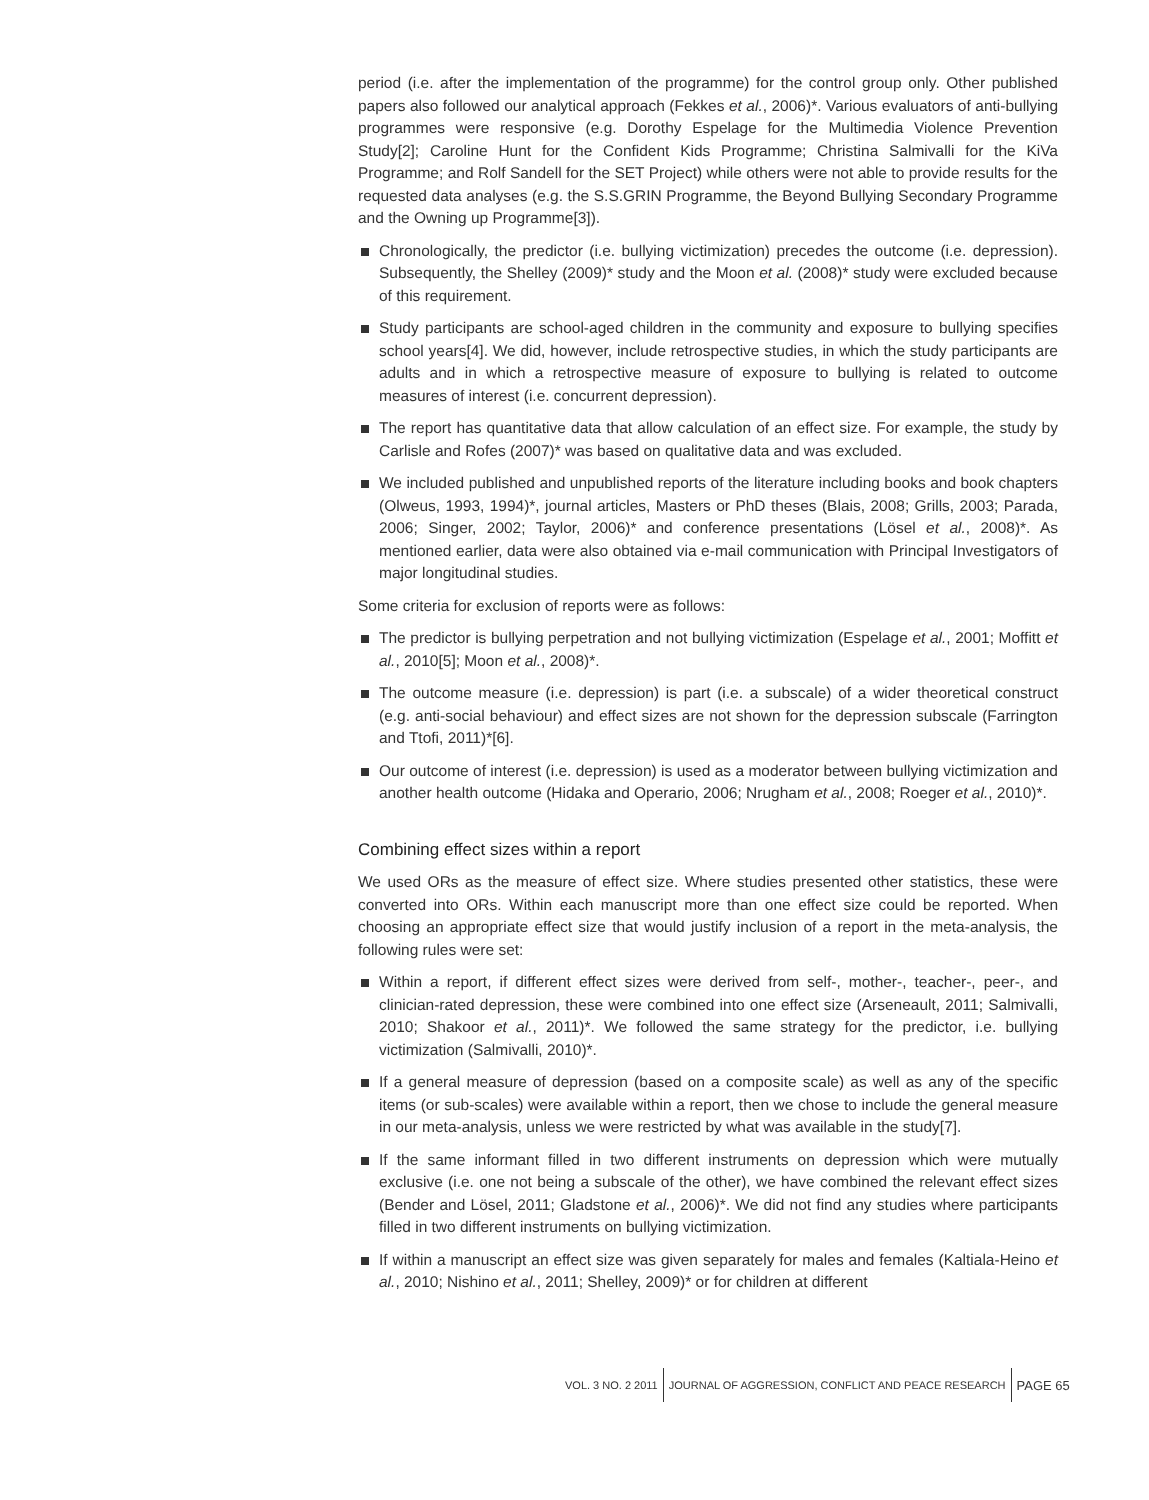period (i.e. after the implementation of the programme) for the control group only. Other published papers also followed our analytical approach (Fekkes et al., 2006)*. Various evaluators of anti-bullying programmes were responsive (e.g. Dorothy Espelage for the Multimedia Violence Prevention Study[2]; Caroline Hunt for the Confident Kids Programme; Christina Salmivalli for the KiVa Programme; and Rolf Sandell for the SET Project) while others were not able to provide results for the requested data analyses (e.g. the S.S.GRIN Programme, the Beyond Bullying Secondary Programme and the Owning up Programme[3]).
Chronologically, the predictor (i.e. bullying victimization) precedes the outcome (i.e. depression). Subsequently, the Shelley (2009)* study and the Moon et al. (2008)* study were excluded because of this requirement.
Study participants are school-aged children in the community and exposure to bullying specifies school years[4]. We did, however, include retrospective studies, in which the study participants are adults and in which a retrospective measure of exposure to bullying is related to outcome measures of interest (i.e. concurrent depression).
The report has quantitative data that allow calculation of an effect size. For example, the study by Carlisle and Rofes (2007)* was based on qualitative data and was excluded.
We included published and unpublished reports of the literature including books and book chapters (Olweus, 1993, 1994)*, journal articles, Masters or PhD theses (Blais, 2008; Grills, 2003; Parada, 2006; Singer, 2002; Taylor, 2006)* and conference presentations (Lösel et al., 2008)*. As mentioned earlier, data were also obtained via e-mail communication with Principal Investigators of major longitudinal studies.
Some criteria for exclusion of reports were as follows:
The predictor is bullying perpetration and not bullying victimization (Espelage et al., 2001; Moffitt et al., 2010[5]; Moon et al., 2008)*.
The outcome measure (i.e. depression) is part (i.e. a subscale) of a wider theoretical construct (e.g. anti-social behaviour) and effect sizes are not shown for the depression subscale (Farrington and Ttofi, 2011)*[6].
Our outcome of interest (i.e. depression) is used as a moderator between bullying victimization and another health outcome (Hidaka and Operario, 2006; Nrugham et al., 2008; Roeger et al., 2010)*.
Combining effect sizes within a report
We used ORs as the measure of effect size. Where studies presented other statistics, these were converted into ORs. Within each manuscript more than one effect size could be reported. When choosing an appropriate effect size that would justify inclusion of a report in the meta-analysis, the following rules were set:
Within a report, if different effect sizes were derived from self-, mother-, teacher-, peer-, and clinician-rated depression, these were combined into one effect size (Arseneault, 2011; Salmivalli, 2010; Shakoor et al., 2011)*. We followed the same strategy for the predictor, i.e. bullying victimization (Salmivalli, 2010)*.
If a general measure of depression (based on a composite scale) as well as any of the specific items (or sub-scales) were available within a report, then we chose to include the general measure in our meta-analysis, unless we were restricted by what was available in the study[7].
If the same informant filled in two different instruments on depression which were mutually exclusive (i.e. one not being a subscale of the other), we have combined the relevant effect sizes (Bender and Lösel, 2011; Gladstone et al., 2006)*. We did not find any studies where participants filled in two different instruments on bullying victimization.
If within a manuscript an effect size was given separately for males and females (Kaltiala-Heino et al., 2010; Nishino et al., 2011; Shelley, 2009)* or for children at different
VOL. 3 NO. 2 2011
JOURNAL OF AGGRESSION, CONFLICT AND PEACE RESEARCH
PAGE 65